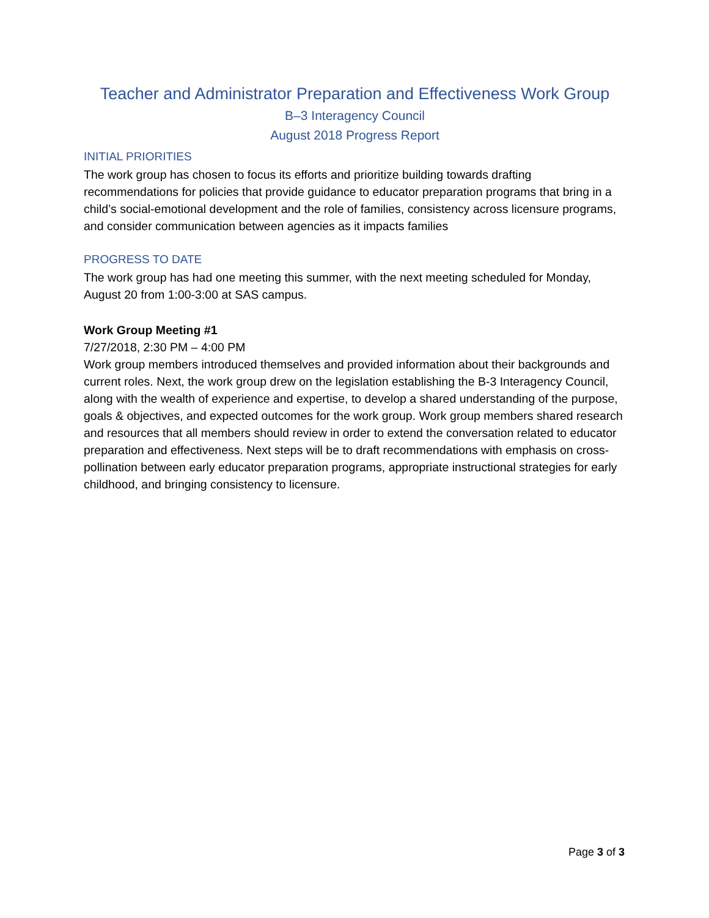Teacher and Administrator Preparation and Effectiveness Work Group
B–3 Interagency Council
August 2018 Progress Report
INITIAL PRIORITIES
The work group has chosen to focus its efforts and prioritize building towards drafting recommendations for policies that provide guidance to educator preparation programs that bring in a child’s social-emotional development and the role of families, consistency across licensure programs, and consider communication between agencies as it impacts families
PROGRESS TO DATE
The work group has had one meeting this summer, with the next meeting scheduled for Monday, August 20 from 1:00-3:00 at SAS campus.
Work Group Meeting #1
7/27/2018, 2:30 PM – 4:00 PM
Work group members introduced themselves and provided information about their backgrounds and current roles. Next, the work group drew on the legislation establishing the B-3 Interagency Council, along with the wealth of experience and expertise, to develop a shared understanding of the purpose, goals & objectives, and expected outcomes for the work group. Work group members shared research and resources that all members should review in order to extend the conversation related to educator preparation and effectiveness. Next steps will be to draft recommendations with emphasis on cross-pollination between early educator preparation programs, appropriate instructional strategies for early childhood, and bringing consistency to licensure.
Page 3 of 3